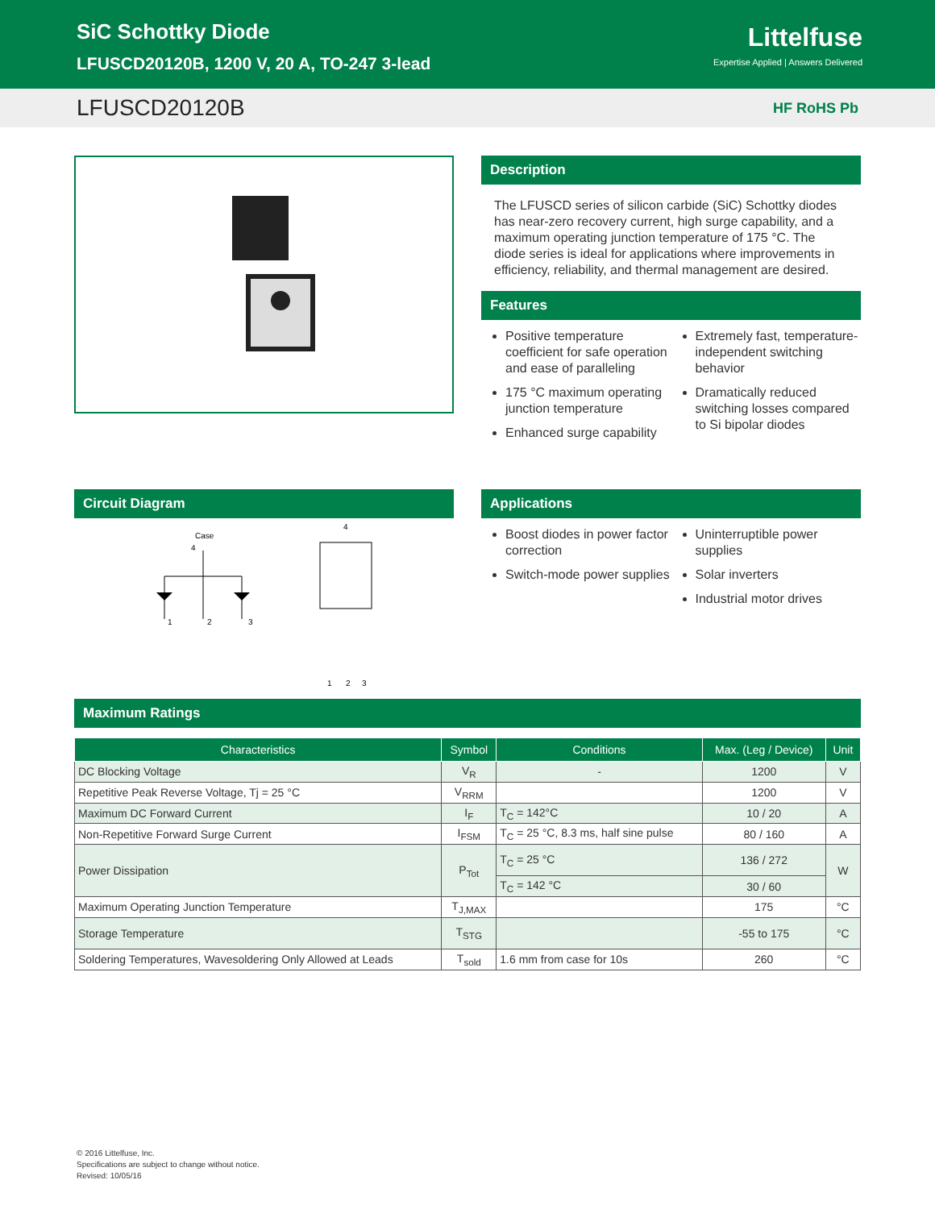SiC Schottky Diode
LFUSCD20120B, 1200 V, 20 A, TO-247 3-lead
Littelfuse
Expertise Applied | Answers Delivered
LFUSCD20120B HF RoHS Pb
Description
The LFUSCD series of silicon carbide (SiC) Schottky diodes has near-zero recovery current, high surge capability, and a maximum operating junction temperature of 175 °C. The diode series is ideal for applications where improvements in efficiency, reliability, and thermal management are desired.
Features
Positive temperature coefficient for safe operation and ease of paralleling
175 °C maximum operating junction temperature
Enhanced surge capability
Extremely fast, temperature-independent switching behavior
Dramatically reduced switching losses compared to Si bipolar diodes
Circuit Diagram
Case
4
1
2
3
4
1
2
3
Applications
Boost diodes in power factor correction
Switch-mode power supplies
Uninterruptible power supplies
Solar inverters
Industrial motor drives
Maximum Ratings
| Characteristics | Symbol | Conditions | Max. (Leg / Device) | Unit |
| --- | --- | --- | --- | --- |
| DC Blocking Voltage | V<sub>R</sub> | - | 1200 | V |
| Repetitive Peak Reverse Voltage, Tj = 25 °C | V<sub>RRM</sub> | | 1200 | V |
| Maximum DC Forward Current | I<sub>F</sub> | T<sub>C</sub> = 142°C | 10 / 20 | A |
| Non-Repetitive Forward Surge Current | I<sub>FSM</sub> | T<sub>C</sub> = 25 °C, 8.3 ms, half sine pulse | 80 / 160 | A |
| Power Dissipation | P<sub>Tot</sub> | T<sub>C</sub> = 25 °C | 136 / 272 | W |
| | | T<sub>C</sub> = 142 °C | 30 / 60 | |
| Maximum Operating Junction Temperature | T<sub>J,MAX</sub> | | 175 | °C |
| Storage Temperature | T<sub>STG</sub> | | -55 to 175 | °C |
| Soldering Temperatures, Wavesoldering Only Allowed at Leads | T<sub>sold</sub> | 1.6 mm from case for 10s | 260 | °C |
© 2016 Littelfuse, Inc.
Specifications are subject to change without notice.
Revised: 10/05/16